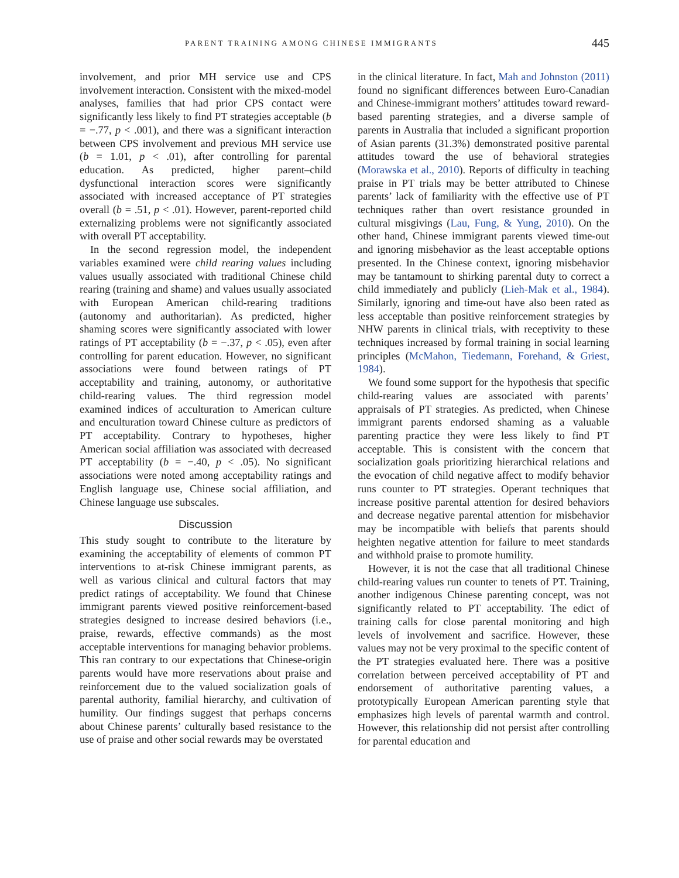PARENT TRAINING AMONG CHINESE IMMIGRANTS 445
involvement, and prior MH service use and CPS involvement interaction. Consistent with the mixed-model analyses, families that had prior CPS contact were significantly less likely to find PT strategies acceptable (b = −.77, p < .001), and there was a significant interaction between CPS involvement and previous MH service use (b = 1.01, p < .01), after controlling for parental education. As predicted, higher parent–child dysfunctional interaction scores were significantly associated with increased acceptance of PT strategies overall (b = .51, p < .01). However, parent-reported child externalizing problems were not significantly associated with overall PT acceptability.
In the second regression model, the independent variables examined were child rearing values including values usually associated with traditional Chinese child rearing (training and shame) and values usually associated with European American child-rearing traditions (autonomy and authoritarian). As predicted, higher shaming scores were significantly associated with lower ratings of PT acceptability (b = −.37, p < .05), even after controlling for parent education. However, no significant associations were found between ratings of PT acceptability and training, autonomy, or authoritative child-rearing values. The third regression model examined indices of acculturation to American culture and enculturation toward Chinese culture as predictors of PT acceptability. Contrary to hypotheses, higher American social affiliation was associated with decreased PT acceptability (b = −.40, p < .05). No significant associations were noted among acceptability ratings and English language use, Chinese social affiliation, and Chinese language use subscales.
Discussion
This study sought to contribute to the literature by examining the acceptability of elements of common PT interventions to at-risk Chinese immigrant parents, as well as various clinical and cultural factors that may predict ratings of acceptability. We found that Chinese immigrant parents viewed positive reinforcement-based strategies designed to increase desired behaviors (i.e., praise, rewards, effective commands) as the most acceptable interventions for managing behavior problems. This ran contrary to our expectations that Chinese-origin parents would have more reservations about praise and reinforcement due to the valued socialization goals of parental authority, familial hierarchy, and cultivation of humility. Our findings suggest that perhaps concerns about Chinese parents’ culturally based resistance to the use of praise and other social rewards may be overstated
in the clinical literature. In fact, Mah and Johnston (2011) found no significant differences between Euro-Canadian and Chinese-immigrant mothers’ attitudes toward reward-based parenting strategies, and a diverse sample of parents in Australia that included a significant proportion of Asian parents (31.3%) demonstrated positive parental attitudes toward the use of behavioral strategies (Morawska et al., 2010). Reports of difficulty in teaching praise in PT trials may be better attributed to Chinese parents’ lack of familiarity with the effective use of PT techniques rather than overt resistance grounded in cultural misgivings (Lau, Fung, & Yung, 2010). On the other hand, Chinese immigrant parents viewed time-out and ignoring misbehavior as the least acceptable options presented. In the Chinese context, ignoring misbehavior may be tantamount to shirking parental duty to correct a child immediately and publicly (Lieh-Mak et al., 1984). Similarly, ignoring and time-out have also been rated as less acceptable than positive reinforcement strategies by NHW parents in clinical trials, with receptivity to these techniques increased by formal training in social learning principles (McMahon, Tiedemann, Forehand, & Griest, 1984).
We found some support for the hypothesis that specific child-rearing values are associated with parents’ appraisals of PT strategies. As predicted, when Chinese immigrant parents endorsed shaming as a valuable parenting practice they were less likely to find PT acceptable. This is consistent with the concern that socialization goals prioritizing hierarchical relations and the evocation of child negative affect to modify behavior runs counter to PT strategies. Operant techniques that increase positive parental attention for desired behaviors and decrease negative parental attention for misbehavior may be incompatible with beliefs that parents should heighten negative attention for failure to meet standards and withhold praise to promote humility.
However, it is not the case that all traditional Chinese child-rearing values run counter to tenets of PT. Training, another indigenous Chinese parenting concept, was not significantly related to PT acceptability. The edict of training calls for close parental monitoring and high levels of involvement and sacrifice. However, these values may not be very proximal to the specific content of the PT strategies evaluated here. There was a positive correlation between perceived acceptability of PT and endorsement of authoritative parenting values, a prototypically European American parenting style that emphasizes high levels of parental warmth and control. However, this relationship did not persist after controlling for parental education and